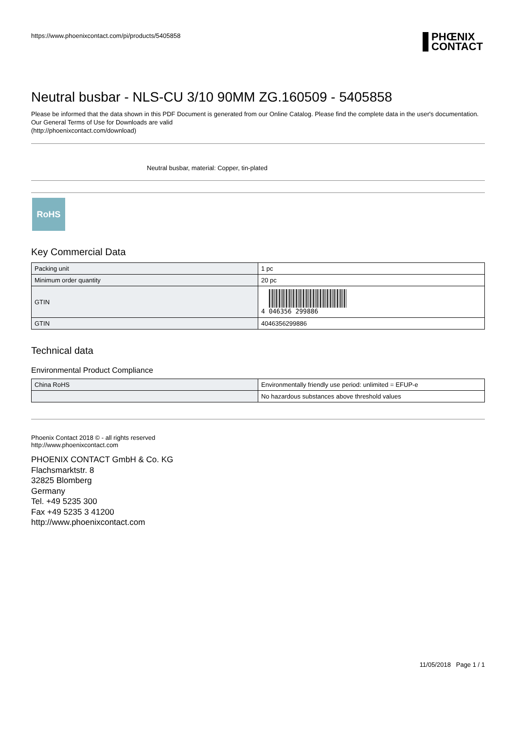https://www.phoenixcontact.com/pi/products/5405858
PHŒNIX
CONTACT
Neutral busbar - NLS-CU 3/10 90MM ZG.160509 - 5405858
Please be informed that the data shown in this PDF Document is generated from our Online Catalog. Please find the complete data in the user's documentation. Our General Terms of Use for Downloads are valid
(http://phoenixcontact.com/download)
Neutral busbar, material: Copper, tin-plated
RoHS
Key Commercial Data
| Packing unit | 1 pc |
| Minimum order quantity | 20 pc |
| GTIN | 4 046356 299886 |
| GTIN | 4046356299886 |
Technical data
Environmental Product Compliance
| China RoHS | Environmentally friendly use period: unlimited = EFUP-e |
| | No hazardous substances above threshold values |
Phoenix Contact 2018 © - all rights reserved
http://www.phoenixcontact.com
PHOENIX CONTACT GmbH & Co. KG
Flachsmarktstr. 8
32825 Blomberg
Germany
Tel. +49 5235 300
Fax +49 5235 3 41200
http://www.phoenixcontact.com
11/05/2018 Page 1 / 1